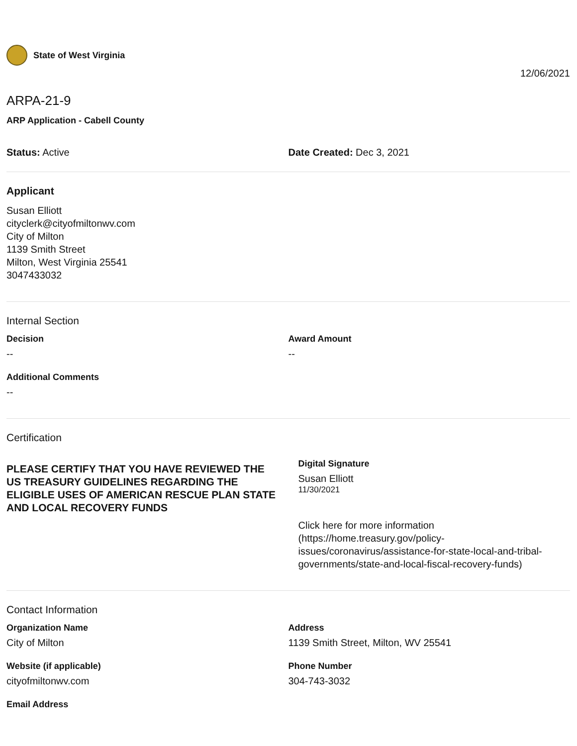State of West Virginia
12/06/2021
ARPA-21-9
ARP Application - Cabell County
Status: Active Date Created: Dec 3, 2021
Applicant
Susan Elliott
cityclerk@cityofmiltonwv.com
City of Milton
1139 Smith Street
Milton, West Virginia 25541
3047433032
Internal Section
Decision
--
Award Amount
--
Additional Comments
--
Certification
PLEASE CERTIFY THAT YOU HAVE REVIEWED THE US TREASURY GUIDELINES REGARDING THE ELIGIBLE USES OF AMERICAN RESCUE PLAN STATE AND LOCAL RECOVERY FUNDS
Digital Signature
Susan Elliott
11/30/2021
Click here for more information (https://home.treasury.gov/policy-issues/coronavirus/assistance-for-state-local-and-tribal-governments/state-and-local-fiscal-recovery-funds)
Contact Information
Organization Name
City of Milton
Address
1139 Smith Street, Milton, WV 25541
Website (if applicable)
cityofmiltonwv.com
Phone Number
304-743-3032
Email Address